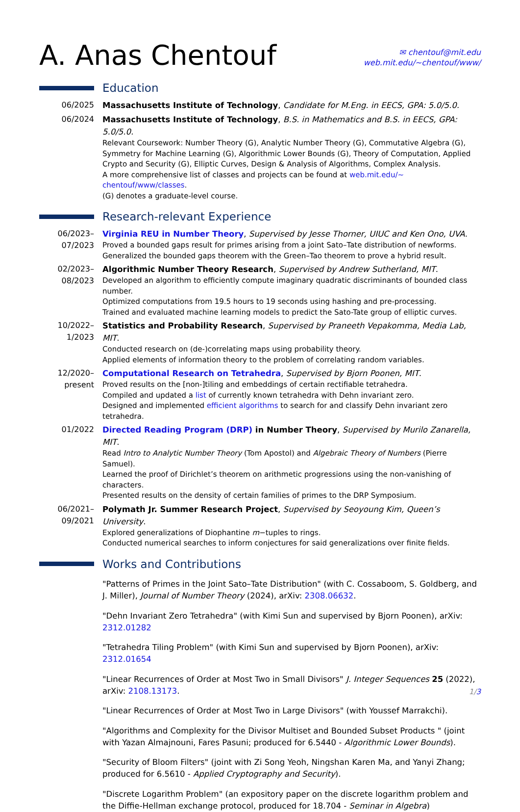A. Anas Chentouf
✉ chentouf@mit.edu
web.mit.edu/∼chentouf/www/
Education
06/2025
Massachusetts Institute of Technology, Candidate for M.Eng. in EECS, GPA: 5.0/5.0.
06/2024
Massachusetts Institute of Technology, B.S. in Mathematics and B.S. in EECS, GPA: 5.0/5.0.
Relevant Coursework: Number Theory (G), Analytic Number Theory (G), Commutative Algebra (G), Symmetry for Machine Learning (G), Algorithmic Lower Bounds (G), Theory of Computation, Applied Crypto and Security (G), Elliptic Curves, Design & Analysis of Algorithms, Complex Analysis.
A more comprehensive list of classes and projects can be found at web.mit.edu/∼ chentouf/www/classes.
(G) denotes a graduate-level course.
Research-relevant Experience
06/2023–
07/2023
Virginia REU in Number Theory, Supervised by Jesse Thorner, UIUC and Ken Ono, UVA.
Proved a bounded gaps result for primes arising from a joint Sato–Tate distribution of newforms.
Generalized the bounded gaps theorem with the Green–Tao theorem to prove a hybrid result.
02/2023–
08/2023
Algorithmic Number Theory Research, Supervised by Andrew Sutherland, MIT.
Developed an algorithm to efficiently compute imaginary quadratic discriminants of bounded class number.
Optimized computations from 19.5 hours to 19 seconds using hashing and pre-processing.
Trained and evaluated machine learning models to predict the Sato-Tate group of elliptic curves.
10/2022–
1/2023
Statistics and Probability Research, Supervised by Praneeth Vepakomma, Media Lab, MIT.
Conducted research on (de-)correlating maps using probability theory.
Applied elements of information theory to the problem of correlating random variables.
12/2020–
present
Computational Research on Tetrahedra, Supervised by Bjorn Poonen, MIT.
Proved results on the [non-]tiling and embeddings of certain rectifiable tetrahedra.
Compiled and updated a list of currently known tetrahedra with Dehn invariant zero.
Designed and implemented efficient algorithms to search for and classify Dehn invariant zero tetrahedra.
01/2022
Directed Reading Program (DRP) in Number Theory, Supervised by Murilo Zanarella, MIT.
Read Intro to Analytic Number Theory (Tom Apostol) and Algebraic Theory of Numbers (Pierre Samuel).
Learned the proof of Dirichlet’s theorem on arithmetic progressions using the non-vanishing of characters.
Presented results on the density of certain families of primes to the DRP Symposium.
06/2021–
09/2021
Polymath Jr. Summer Research Project, Supervised by Seoyoung Kim, Queen’s University.
Explored generalizations of Diophantine m−tuples to rings.
Conducted numerical searches to inform conjectures for said generalizations over finite fields.
Works and Contributions
"Patterns of Primes in the Joint Sato–Tate Distribution" (with C. Cossaboom, S. Goldberg, and J. Miller), Journal of Number Theory (2024), arXiv: 2308.06632.
"Dehn Invariant Zero Tetrahedra" (with Kimi Sun and supervised by Bjorn Poonen), arXiv: 2312.01282
"Tetrahedra Tiling Problem" (with Kimi Sun and supervised by Bjorn Poonen), arXiv: 2312.01654
"Linear Recurrences of Order at Most Two in Small Divisors" J. Integer Sequences 25 (2022), arXiv: 2108.13173.
"Linear Recurrences of Order at Most Two in Large Divisors" (with Youssef Marrakchi).
"Algorithms and Complexity for the Divisor Multiset and Bounded Subset Products " (joint with Yazan Almajnouni, Fares Pasuni; produced for 6.5440 - Algorithmic Lower Bounds).
"Security of Bloom Filters" (joint with Zi Song Yeoh, Ningshan Karen Ma, and Yanyi Zhang; produced for 6.5610 - Applied Cryptography and Security).
"Discrete Logarithm Problem" (an expository paper on the discrete logarithm problem and the Diffie-Hellman exchange protocol, produced for 18.704 - Seminar in Algebra)
1/3